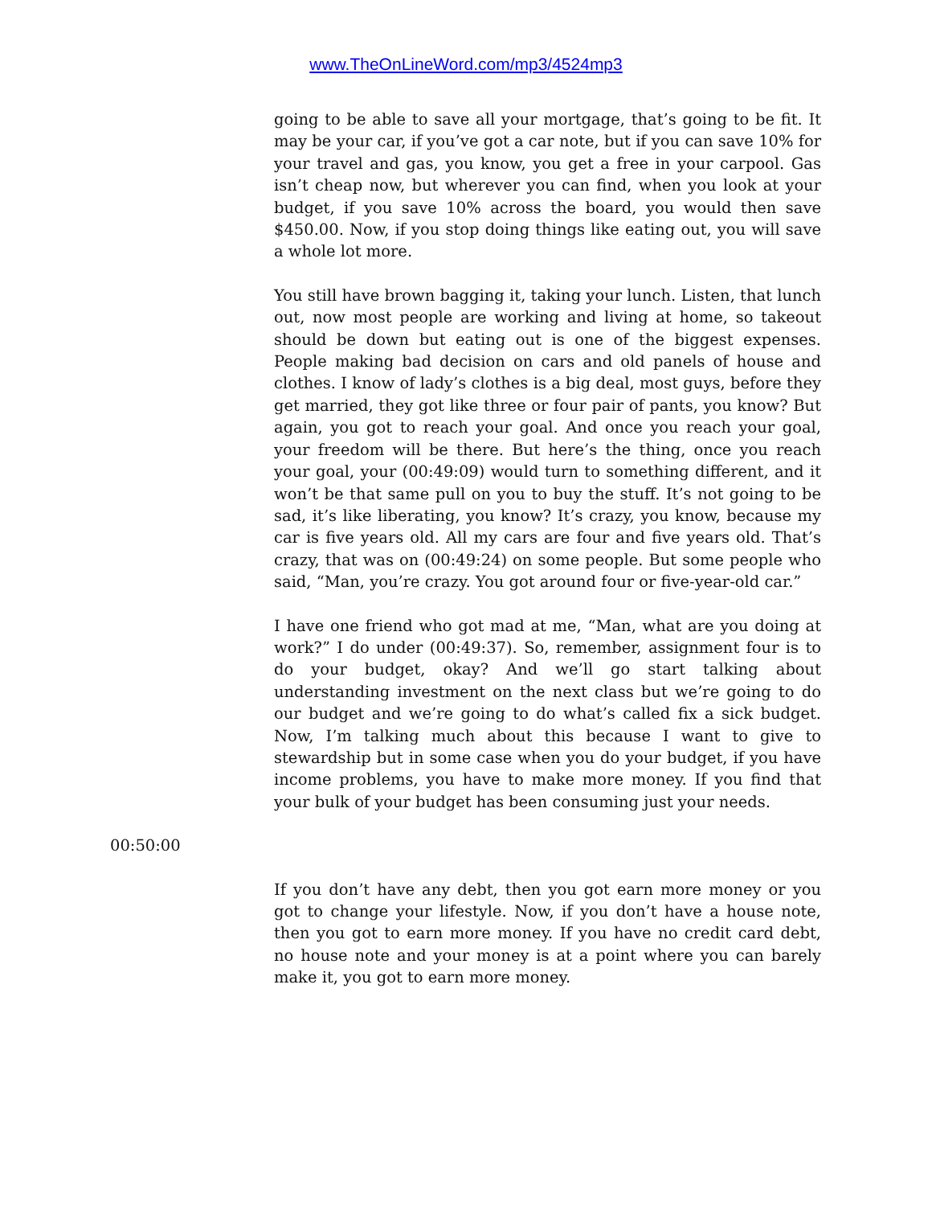www.TheOnLineWord.com/mp3/4524mp3
going to be able to save all your mortgage, that’s going to be fit. It may be your car, if you’ve got a car note, but if you can save 10% for your travel and gas, you know, you get a free in your carpool. Gas isn’t cheap now, but wherever you can find, when you look at your budget, if you save 10% across the board, you would then save $450.00. Now, if you stop doing things like eating out, you will save a whole lot more.
You still have brown bagging it, taking your lunch. Listen, that lunch out, now most people are working and living at home, so takeout should be down but eating out is one of the biggest expenses. People making bad decision on cars and old panels of house and clothes. I know of lady’s clothes is a big deal, most guys, before they get married, they got like three or four pair of pants, you know? But again, you got to reach your goal. And once you reach your goal, your freedom will be there. But here’s the thing, once you reach your goal, your (00:49:09) would turn to something different, and it won’t be that same pull on you to buy the stuff. It’s not going to be sad, it’s like liberating, you know? It’s crazy, you know, because my car is five years old. All my cars are four and five years old. That’s crazy, that was on (00:49:24) on some people. But some people who said, “Man, you’re crazy. You got around four or five-year-old car.”
I have one friend who got mad at me, “Man, what are you doing at work?” I do under (00:49:37). So, remember, assignment four is to do your budget, okay? And we’ll go start talking about understanding investment on the next class but we’re going to do our budget and we’re going to do what’s called fix a sick budget. Now, I’m talking much about this because I want to give to stewardship but in some case when you do your budget, if you have income problems, you have to make more money. If you find that your bulk of your budget has been consuming just your needs.
00:50:00
If you don’t have any debt, then you got earn more money or you got to change your lifestyle. Now, if you don’t have a house note, then you got to earn more money. If you have no credit card debt, no house note and your money is at a point where you can barely make it, you got to earn more money.